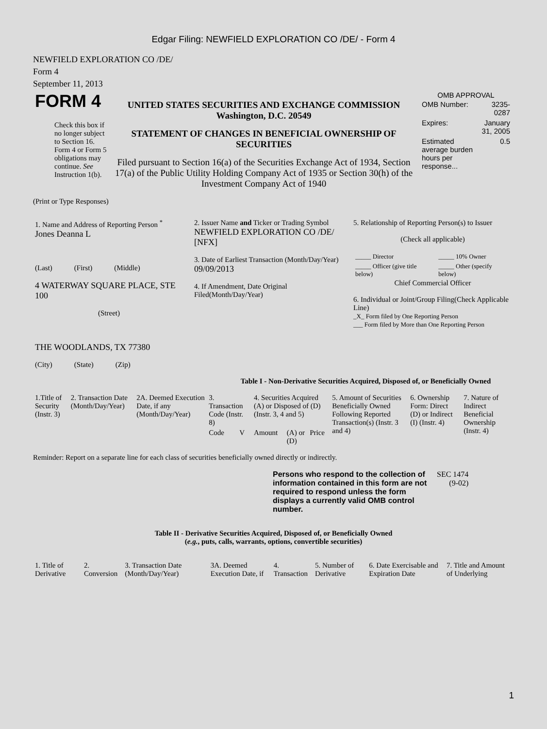Edgar Filing: NEWFIELD EXPLORATION CO /DE/ - Form 4
NEWFIELD EXPLORATION CO /DE/
Form 4
September 11, 2013
| FORM 4 Check this box if no longer subject to Section 16. Form 4 or Form 5 obligations may continue. See Instruction 1(b). | UNITED STATES SECURITIES AND EXCHANGE COMMISSION Washington, D.C. 20549 STATEMENT OF CHANGES IN BENEFICIAL OWNERSHIP OF SECURITIES Filed pursuant to Section 16(a) of the Securities Exchange Act of 1934, Section 17(a) of the Public Utility Holding Company Act of 1935 or Section 30(h) of the Investment Company Act of 1940 | OMB APPROVAL / OMB Number: / 3235-0287 / / Expires: / January 31, 2005 / / Estimated average burden hours per response... / 0.5 / |
(Print or Type Responses)
| 1. Name and Address of Reporting Person <sup>*</sup> Jones Deanna L (Last) (First) (Middle) 4 WATERWAY SQUARE PLACE, STE 100 (Street) THE WOODLANDS, TX 77380 (City) (State) (Zip) | 2. Issuer Name and Ticker or Trading Symbol NEWFIELD EXPLORATION CO /DE/ [NFX] 3. Date of Earliest Transaction (Month/Day/Year) 09/09/2013 4. If Amendment, Date Original Filed(Month/Day/Year) | 5. Relationship of Reporting Person(s) to Issuer (Check all applicable) / _____ Director / _____ 10% Owner / / _____ Officer (give title below) / _____ Other (specify below) / Chief Commercial Officer 6. Individual or Joint/Group Filing(Check Applicable Line) _X_ Form filed by One Reporting Person ___ Form filed by More than One Reporting Person |
Table I - Non-Derivative Securities Acquired, Disposed of, or Beneficially Owned
| 1.Title of Security (Instr. 3) | 2. Transaction Date (Month/Day/Year) | 2A. Deemed Execution Date, if any (Month/Day/Year) | 3. Transaction Code (Instr. 8) | | 4. Securities Acquired (A) or Disposed of (D) (Instr. 3, 4 and 5) | | | 5. Amount of Securities Beneficially Owned Following Reported Transaction(s) (Instr. 3 and 4) | 6. Ownership Form: Direct (D) or Indirect (I) (Instr. 4) | 7. Nature of Indirect Beneficial Ownership (Instr. 4) |
| --- | --- | --- | --- | --- | --- | --- | --- | --- | --- | --- |
| | | | Code | V | Amount | (A) or (D) | Price | | | |
Reminder: Report on a separate line for each class of securities beneficially owned directly or indirectly.
| Persons who respond to the collection of information contained in this form are not required to respond unless the form displays a currently valid OMB control number. | SEC 1474 (9-02) |
Table II - Derivative Securities Acquired, Disposed of, or Beneficially Owned
(e.g., puts, calls, warrants, options, convertible securities)
| 1. Title of Derivative | 2. Conversion | 3. Transaction Date (Month/Day/Year) | 3A. Deemed Execution Date, if | 4. Transaction | 5. Number of Derivative | 6. Date Exercisable and Expiration Date | 7. Title and Amount of Underlying |
| --- | --- | --- | --- | --- | --- | --- | --- |
1